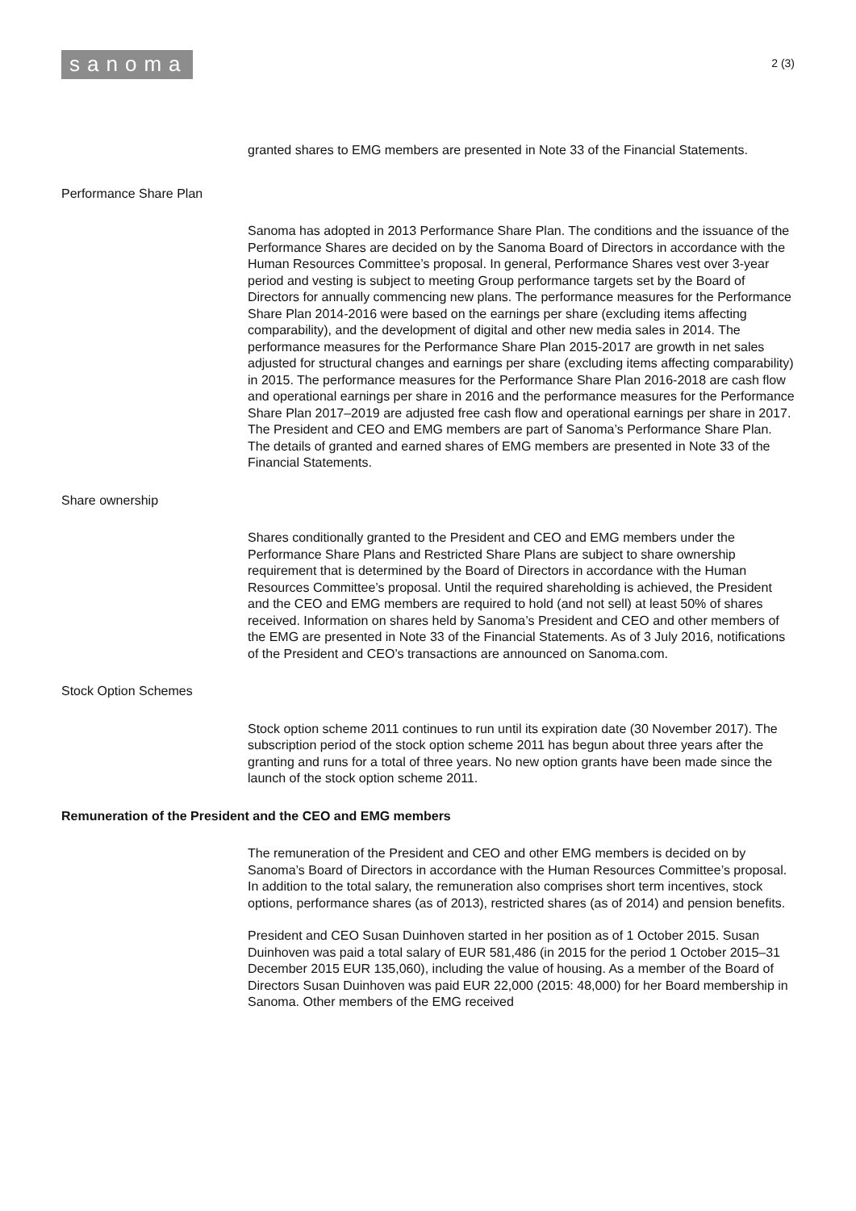sanoma
2 (3)
granted shares to EMG members are presented in Note 33 of the Financial Statements.
Performance Share Plan
Sanoma has adopted in 2013 Performance Share Plan. The conditions and the issuance of the Performance Shares are decided on by the Sanoma Board of Directors in accordance with the Human Resources Committee’s proposal. In general, Performance Shares vest over 3-year period and vesting is subject to meeting Group performance targets set by the Board of Directors for annually commencing new plans. The performance measures for the Performance Share Plan 2014-2016 were based on the earnings per share (excluding items affecting comparability), and the development of digital and other new media sales in 2014. The performance measures for the Performance Share Plan 2015-2017 are growth in net sales adjusted for structural changes and earnings per share (excluding items affecting comparability) in 2015. The performance measures for the Performance Share Plan 2016-2018 are cash flow and operational earnings per share in 2016 and the performance measures for the Performance Share Plan 2017–2019 are adjusted free cash flow and operational earnings per share in 2017. The President and CEO and EMG members are part of Sanoma’s Performance Share Plan. The details of granted and earned shares of EMG members are presented in Note 33 of the Financial Statements.
Share ownership
Shares conditionally granted to the President and CEO and EMG members under the Performance Share Plans and Restricted Share Plans are subject to share ownership requirement that is determined by the Board of Directors in accordance with the Human Resources Committee’s proposal. Until the required shareholding is achieved, the President and the CEO and EMG members are required to hold (and not sell) at least 50% of shares received. Information on shares held by Sanoma’s President and CEO and other members of the EMG are presented in Note 33 of the Financial Statements. As of 3 July 2016, notifications of the President and CEO’s transactions are announced on Sanoma.com.
Stock Option Schemes
Stock option scheme 2011 continues to run until its expiration date (30 November 2017). The subscription period of the stock option scheme 2011 has begun about three years after the granting and runs for a total of three years. No new option grants have been made since the launch of the stock option scheme 2011.
Remuneration of the President and the CEO and EMG members
The remuneration of the President and CEO and other EMG members is decided on by Sanoma’s Board of Directors in accordance with the Human Resources Committee’s proposal. In addition to the total salary, the remuneration also comprises short term incentives, stock options, performance shares (as of 2013), restricted shares (as of 2014) and pension benefits.
President and CEO Susan Duinhoven started in her position as of 1 October 2015. Susan Duinhoven was paid a total salary of EUR 581,486 (in 2015 for the period 1 October 2015–31 December 2015 EUR 135,060), including the value of housing. As a member of the Board of Directors Susan Duinhoven was paid EUR 22,000 (2015: 48,000) for her Board membership in Sanoma. Other members of the EMG received